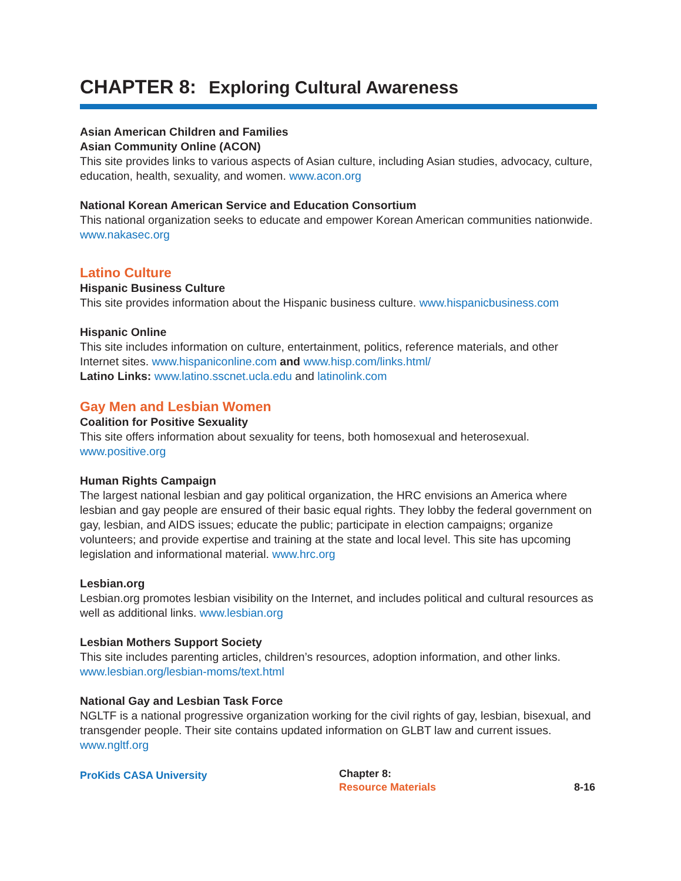CHAPTER 8: Exploring Cultural Awareness
Asian American Children and Families
Asian Community Online (ACON)
This site provides links to various aspects of Asian culture, including Asian studies, advocacy, culture, education, health, sexuality, and women. www.acon.org
National Korean American Service and Education Consortium
This national organization seeks to educate and empower Korean American communities nationwide. www.nakasec.org
Latino Culture
Hispanic Business Culture
This site provides information about the Hispanic business culture. www.hispanicbusiness.com
Hispanic Online
This site includes information on culture, entertainment, politics, reference materials, and other Internet sites. www.hispaniconline.com and www.hisp.com/links.html/
Latino Links: www.latino.sscnet.ucla.edu and latinolink.com
Gay Men and Lesbian Women
Coalition for Positive Sexuality
This site offers information about sexuality for teens, both homosexual and heterosexual.
www.positive.org
Human Rights Campaign
The largest national lesbian and gay political organization, the HRC envisions an America where lesbian and gay people are ensured of their basic equal rights. They lobby the federal government on gay, lesbian, and AIDS issues; educate the public; participate in election campaigns; organize volunteers; and provide expertise and training at the state and local level. This site has upcoming legislation and informational material. www.hrc.org
Lesbian.org
Lesbian.org promotes lesbian visibility on the Internet, and includes political and cultural resources as well as additional links. www.lesbian.org
Lesbian Mothers Support Society
This site includes parenting articles, children’s resources, adoption information, and other links.
www.lesbian.org/lesbian-moms/text.html
National Gay and Lesbian Task Force
NGLTF is a national progressive organization working for the civil rights of gay, lesbian, bisexual, and transgender people. Their site contains updated information on GLBT law and current issues. www.ngltf.org
ProKids CASA University
Chapter 8:
Resource Materials
8-16